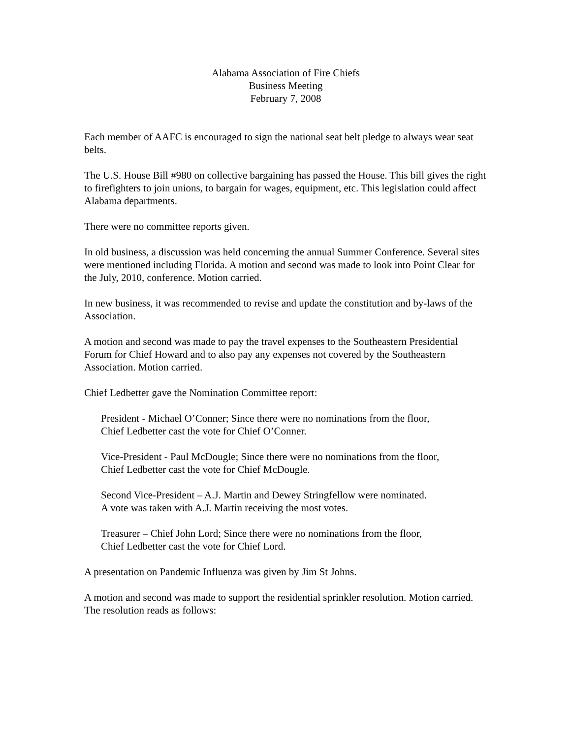Alabama Association of Fire Chiefs
Business Meeting
February 7, 2008
Each member of AAFC is encouraged to sign the national seat belt pledge to always wear seat belts.
The U.S. House Bill #980 on collective bargaining has passed the House. This bill gives the right to firefighters to join unions, to bargain for wages, equipment, etc. This legislation could affect Alabama departments.
There were no committee reports given.
In old business, a discussion was held concerning the annual Summer Conference. Several sites were mentioned including Florida. A motion and second was made to look into Point Clear for the July, 2010, conference. Motion carried.
In new business, it was recommended to revise and update the constitution and by-laws of the Association.
A motion and second was made to pay the travel expenses to the Southeastern Presidential Forum for Chief Howard and to also pay any expenses not covered by the Southeastern Association. Motion carried.
Chief Ledbetter gave the Nomination Committee report:
President - Michael O’Conner; Since there were no nominations from the floor,
Chief Ledbetter cast the vote for Chief O’Conner.
Vice-President - Paul McDougle; Since there were no nominations from the floor,
Chief Ledbetter cast the vote for Chief McDougle.
Second Vice-President – A.J. Martin and Dewey Stringfellow were nominated.
A vote was taken with A.J. Martin receiving the most votes.
Treasurer – Chief John Lord; Since there were no nominations from the floor,
Chief Ledbetter cast the vote for Chief Lord.
A presentation on Pandemic Influenza was given by Jim St Johns.
A motion and second was made to support the residential sprinkler resolution. Motion carried. The resolution reads as follows: